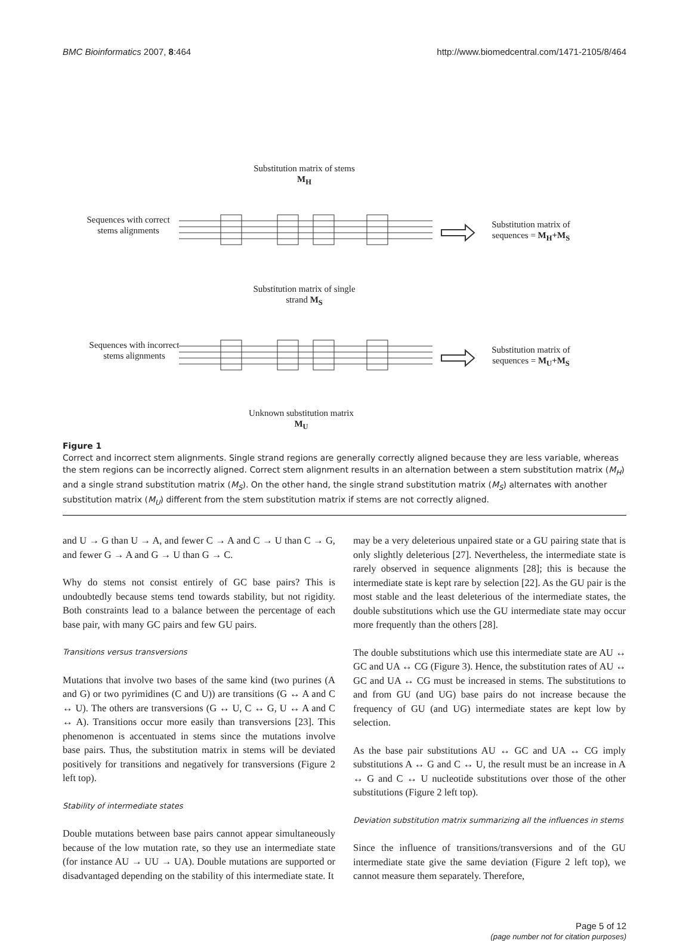BMC Bioinformatics 2007, 8:464 http://www.biomedcentral.com/1471-2105/8/464
Substitution matrix of stems M<sub>H</sub>
Sequences with correct stems alignments
Substitution matrix of sequences = M<sub>H</sub>+M<sub>S</sub>
Substitution matrix of single strand M<sub>S</sub>
Sequences with incorrect stems alignments
Substitution matrix of sequences = M<sub>U</sub>+M<sub>S</sub>
Unknown substitution matrix M<sub>U</sub>
Figure 1
Correct and incorrect stem alignments. Single strand regions are generally correctly aligned because they are less variable, whereas the stem regions can be incorrectly aligned. Correct stem alignment results in an alternation between a stem substitution matrix (M<sub>H</sub>) and a single strand substitution matrix (M<sub>S</sub>). On the other hand, the single strand substitution matrix (M<sub>S</sub>) alternates with another substitution matrix (M<sub>U</sub>) different from the stem substitution matrix if stems are not correctly aligned.
and U → G than U → A, and fewer C → A and C → U than C → G, and fewer G → A and G → U than G → C.
Why do stems not consist entirely of GC base pairs? This is undoubtedly because stems tend towards stability, but not rigidity. Both constraints lead to a balance between the percentage of each base pair, with many GC pairs and few GU pairs.
Transitions versus transversions
Mutations that involve two bases of the same kind (two purines (A and G) or two pyrimidines (C and U)) are transitions (G ↔ A and C ↔ U). The others are transversions (G ↔ U, C ↔ G, U ↔ A and C ↔ A). Transitions occur more easily than transversions [23]. This phenomenon is accentuated in stems since the mutations involve base pairs. Thus, the substitution matrix in stems will be deviated positively for transitions and negatively for transversions (Figure 2 left top).
Stability of intermediate states
Double mutations between base pairs cannot appear simultaneously because of the low mutation rate, so they use an intermediate state (for instance AU → UU → UA). Double mutations are supported or disadvantaged depending on the stability of this intermediate state. It
may be a very deleterious unpaired state or a GU pairing state that is only slightly deleterious [27]. Nevertheless, the intermediate state is rarely observed in sequence alignments [28]; this is because the intermediate state is kept rare by selection [22]. As the GU pair is the most stable and the least deleterious of the intermediate states, the double substitutions which use the GU intermediate state may occur more frequently than the others [28].
The double substitutions which use this intermediate state are AU ↔ GC and UA ↔ CG (Figure 3). Hence, the substitution rates of AU ↔ GC and UA ↔ CG must be increased in stems. The substitutions to and from GU (and UG) base pairs do not increase because the frequency of GU (and UG) intermediate states are kept low by selection.
As the base pair substitutions AU ↔ GC and UA ↔ CG imply substitutions A ↔ G and C ↔ U, the result must be an increase in A ↔ G and C ↔ U nucleotide substitutions over those of the other substitutions (Figure 2 left top).
Deviation substitution matrix summarizing all the influences in stems
Since the influence of transitions/transversions and of the GU intermediate state give the same deviation (Figure 2 left top), we cannot measure them separately. Therefore,
Page 5 of 12
(page number not for citation purposes)